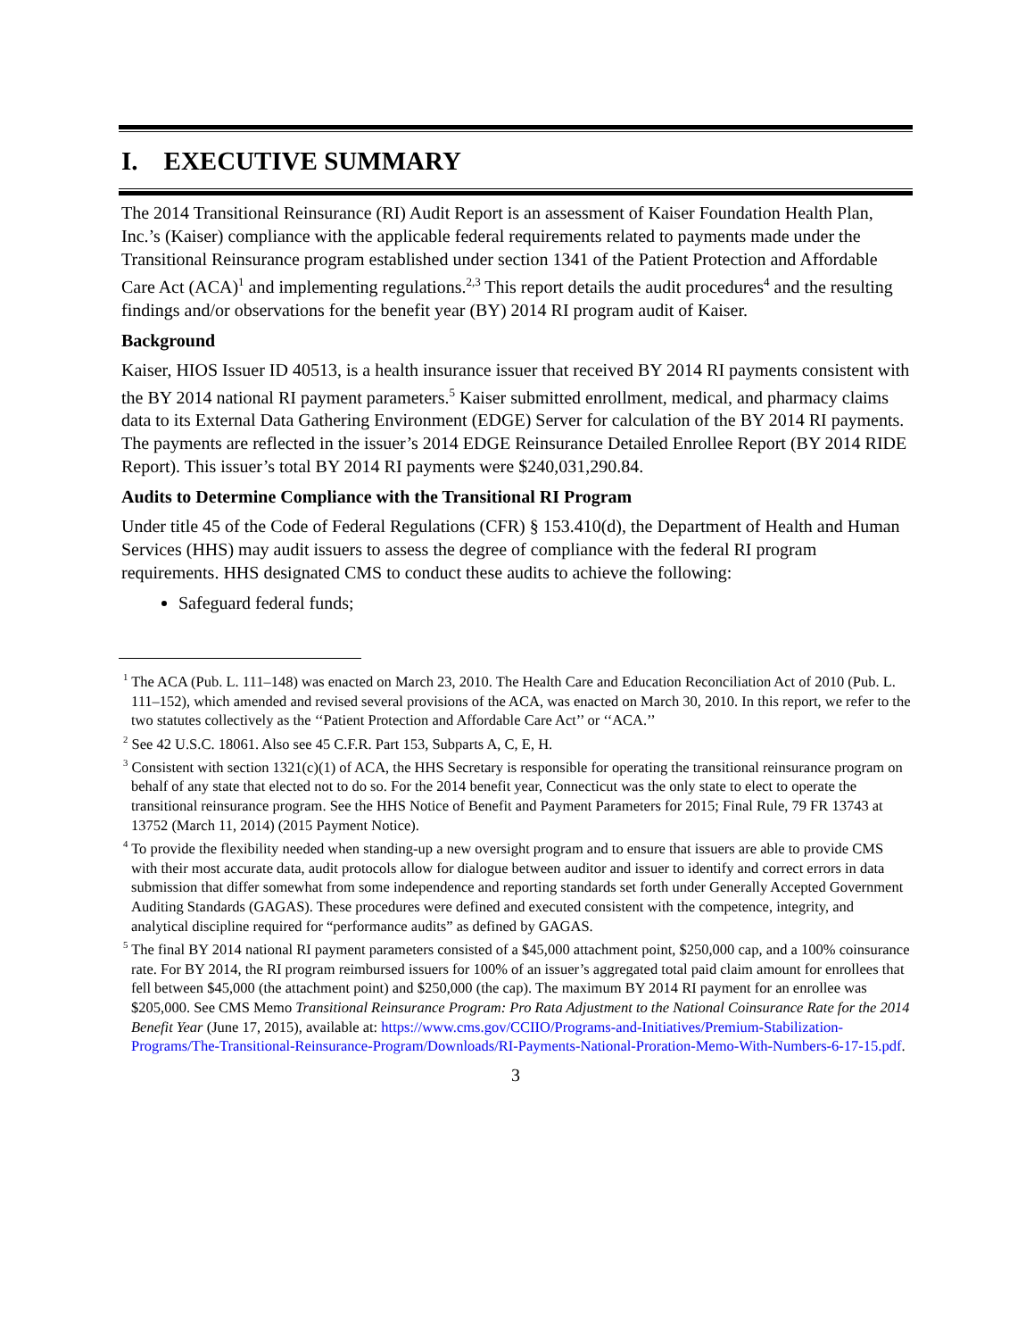I. EXECUTIVE SUMMARY
The 2014 Transitional Reinsurance (RI) Audit Report is an assessment of Kaiser Foundation Health Plan, Inc.’s (Kaiser) compliance with the applicable federal requirements related to payments made under the Transitional Reinsurance program established under section 1341 of the Patient Protection and Affordable Care Act (ACA)<sup>1</sup> and implementing regulations.<sup>2,3</sup> This report details the audit procedures<sup>4</sup> and the resulting findings and/or observations for the benefit year (BY) 2014 RI program audit of Kaiser.
Background
Kaiser, HIOS Issuer ID 40513, is a health insurance issuer that received BY 2014 RI payments consistent with the BY 2014 national RI payment parameters.<sup>5</sup> Kaiser submitted enrollment, medical, and pharmacy claims data to its External Data Gathering Environment (EDGE) Server for calculation of the BY 2014 RI payments. The payments are reflected in the issuer’s 2014 EDGE Reinsurance Detailed Enrollee Report (BY 2014 RIDE Report). This issuer’s total BY 2014 RI payments were $240,031,290.84.
Audits to Determine Compliance with the Transitional RI Program
Under title 45 of the Code of Federal Regulations (CFR) § 153.410(d), the Department of Health and Human Services (HHS) may audit issuers to assess the degree of compliance with the federal RI program requirements. HHS designated CMS to conduct these audits to achieve the following:
Safeguard federal funds;
<sup>1</sup> The ACA (Pub. L. 111–148) was enacted on March 23, 2010. The Health Care and Education Reconciliation Act of 2010 (Pub. L. 111–152), which amended and revised several provisions of the ACA, was enacted on March 30, 2010. In this report, we refer to the two statutes collectively as the ‘‘Patient Protection and Affordable Care Act’’ or ‘‘ACA.’’
<sup>2</sup> See 42 U.S.C. 18061. Also see 45 C.F.R. Part 153, Subparts A, C, E, H.
<sup>3</sup> Consistent with section 1321(c)(1) of ACA, the HHS Secretary is responsible for operating the transitional reinsurance program on behalf of any state that elected not to do so. For the 2014 benefit year, Connecticut was the only state to elect to operate the transitional reinsurance program. See the HHS Notice of Benefit and Payment Parameters for 2015; Final Rule, 79 FR 13743 at 13752 (March 11, 2014) (2015 Payment Notice).
<sup>4</sup> To provide the flexibility needed when standing-up a new oversight program and to ensure that issuers are able to provide CMS with their most accurate data, audit protocols allow for dialogue between auditor and issuer to identify and correct errors in data submission that differ somewhat from some independence and reporting standards set forth under Generally Accepted Government Auditing Standards (GAGAS). These procedures were defined and executed consistent with the competence, integrity, and analytical discipline required for “performance audits” as defined by GAGAS.
<sup>5</sup> The final BY 2014 national RI payment parameters consisted of a $45,000 attachment point, $250,000 cap, and a 100% coinsurance rate. For BY 2014, the RI program reimbursed issuers for 100% of an issuer’s aggregated total paid claim amount for enrollees that fell between $45,000 (the attachment point) and $250,000 (the cap). The maximum BY 2014 RI payment for an enrollee was $205,000. See CMS Memo Transitional Reinsurance Program: Pro Rata Adjustment to the National Coinsurance Rate for the 2014 Benefit Year (June 17, 2015), available at: https://www.cms.gov/CCIIO/Programs-and-Initiatives/Premium-Stabilization-Programs/The-Transitional-Reinsurance-Program/Downloads/RI-Payments-National-Proration-Memo-With-Numbers-6-17-15.pdf.
3